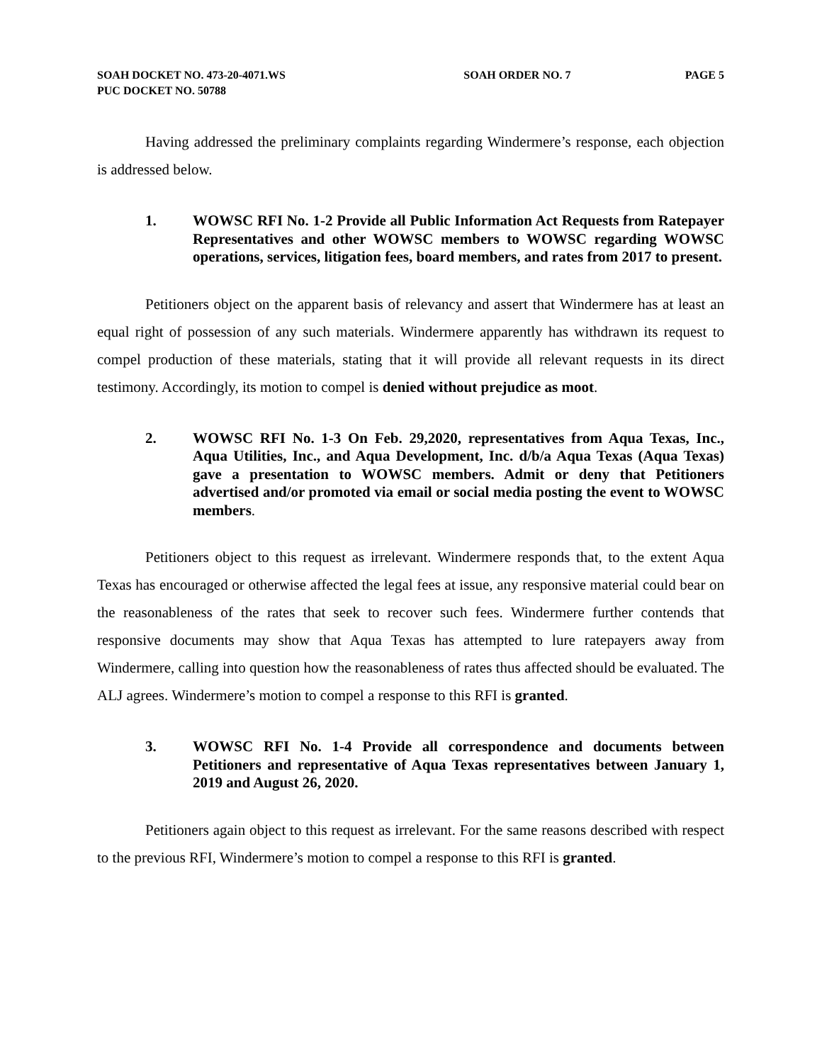SOAH DOCKET NO. 473-20-4071.WS SOAH ORDER NO. 7 PAGE 5
PUC DOCKET NO. 50788
Having addressed the preliminary complaints regarding Windermere’s response, each objection is addressed below.
1. WOWSC RFI No. 1-2 Provide all Public Information Act Requests from Ratepayer Representatives and other WOWSC members to WOWSC regarding WOWSC operations, services, litigation fees, board members, and rates from 2017 to present.
Petitioners object on the apparent basis of relevancy and assert that Windermere has at least an equal right of possession of any such materials. Windermere apparently has withdrawn its request to compel production of these materials, stating that it will provide all relevant requests in its direct testimony. Accordingly, its motion to compel is denied without prejudice as moot.
2. WOWSC RFI No. 1-3 On Feb. 29,2020, representatives from Aqua Texas, Inc., Aqua Utilities, Inc., and Aqua Development, Inc. d/b/a Aqua Texas (Aqua Texas) gave a presentation to WOWSC members. Admit or deny that Petitioners advertised and/or promoted via email or social media posting the event to WOWSC members.
Petitioners object to this request as irrelevant. Windermere responds that, to the extent Aqua Texas has encouraged or otherwise affected the legal fees at issue, any responsive material could bear on the reasonableness of the rates that seek to recover such fees. Windermere further contends that responsive documents may show that Aqua Texas has attempted to lure ratepayers away from Windermere, calling into question how the reasonableness of rates thus affected should be evaluated. The ALJ agrees. Windermere’s motion to compel a response to this RFI is granted.
3. WOWSC RFI No. 1-4 Provide all correspondence and documents between Petitioners and representative of Aqua Texas representatives between January 1, 2019 and August 26, 2020.
Petitioners again object to this request as irrelevant. For the same reasons described with respect to the previous RFI, Windermere’s motion to compel a response to this RFI is granted.